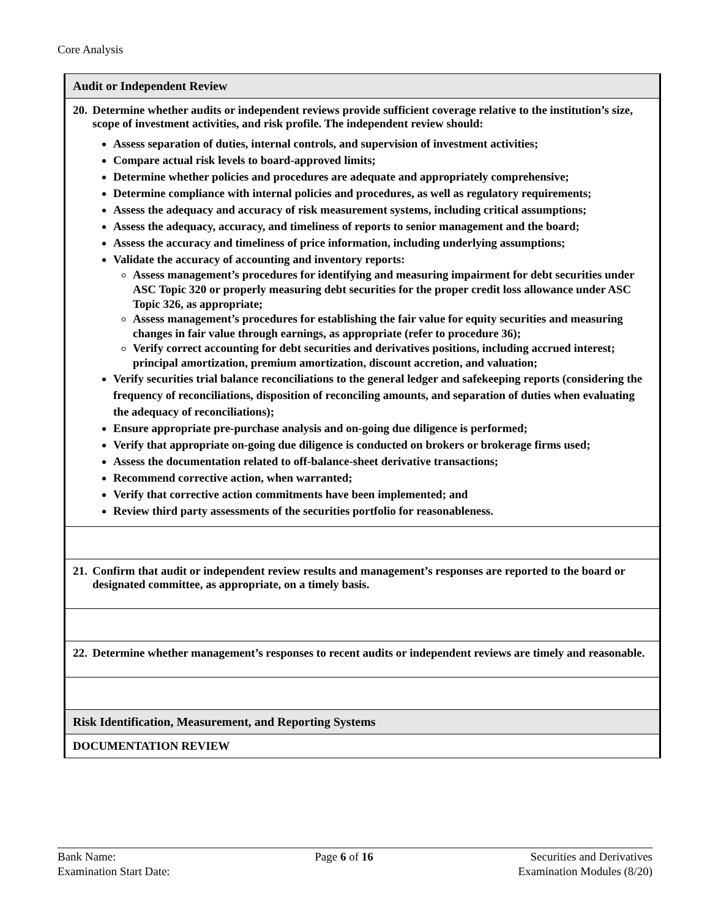Core Analysis
| Audit or Independent Review |
| 20. Determine whether audits or independent reviews provide sufficient coverage relative to the institution’s size, scope of investment activities, and risk profile. The independent review should: Assess separation of duties, internal controls, and supervision of investment activities; Compare actual risk levels to board-approved limits; Determine whether policies and procedures are adequate and appropriately comprehensive; Determine compliance with internal policies and procedures, as well as regulatory requirements; Assess the adequacy and accuracy of risk measurement systems, including critical assumptions; Assess the adequacy, accuracy, and timeliness of reports to senior management and the board; Assess the accuracy and timeliness of price information, including underlying assumptions; Validate the accuracy of accounting and inventory reports: Assess management’s procedures for identifying and measuring impairment for debt securities under ASC Topic 320 or properly measuring debt securities for the proper credit loss allowance under ASC Topic 326, as appropriate; Assess management’s procedures for establishing the fair value for equity securities and measuring changes in fair value through earnings, as appropriate (refer to procedure 36); Verify correct accounting for debt securities and derivatives positions, including accrued interest; principal amortization, premium amortization, discount accretion, and valuation; Verify securities trial balance reconciliations to the general ledger and safekeeping reports (considering the frequency of reconciliations, disposition of reconciling amounts, and separation of duties when evaluating the adequacy of reconciliations); Ensure appropriate pre-purchase analysis and on-going due diligence is performed; Verify that appropriate on-going due diligence is conducted on brokers or brokerage firms used; Assess the documentation related to off-balance-sheet derivative transactions; Recommend corrective action, when warranted; Verify that corrective action commitments have been implemented; and Review third party assessments of the securities portfolio for reasonableness. |
| 21. Confirm that audit or independent review results and management’s responses are reported to the board or designated committee, as appropriate, on a timely basis. |
| 22. Determine whether management’s responses to recent audits or independent reviews are timely and reasonable. |
| Risk Identification, Measurement, and Reporting Systems |
| DOCUMENTATION REVIEW |
Bank Name:
Examination Start Date:
Page 6 of 16 Securities and Derivatives
Examination Modules (8/20)